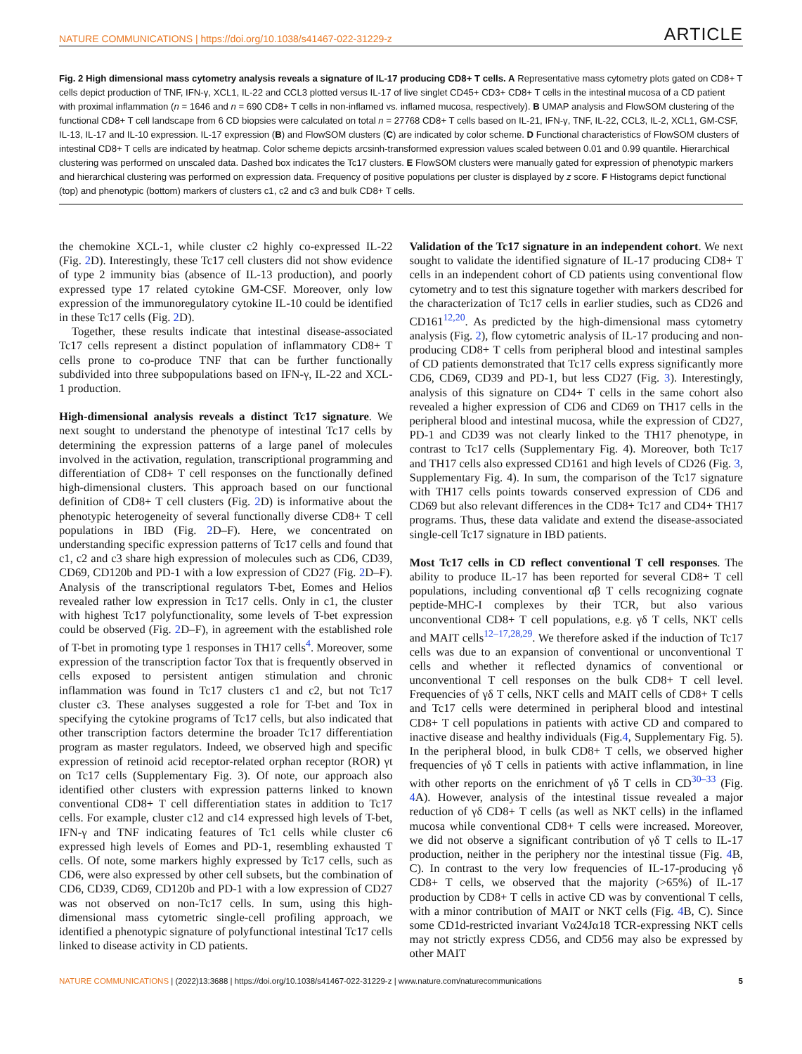NATURE COMMUNICATIONS | https://doi.org/10.1038/s41467-022-31229-z ARTICLE
Fig. 2 High dimensional mass cytometry analysis reveals a signature of IL-17 producing CD8+ T cells. A Representative mass cytometry plots gated on CD8+ T cells depict production of TNF, IFN-γ, XCL1, IL-22 and CCL3 plotted versus IL-17 of live singlet CD45+ CD3+ CD8+ T cells in the intestinal mucosa of a CD patient with proximal inflammation (n = 1646 and n = 690 CD8+ T cells in non-inflamed vs. inflamed mucosa, respectively). B UMAP analysis and FlowSOM clustering of the functional CD8+ T cell landscape from 6 CD biopsies were calculated on total n = 27768 CD8+ T cells based on IL-21, IFN-γ, TNF, IL-22, CCL3, IL-2, XCL1, GM-CSF, IL-13, IL-17 and IL-10 expression. IL-17 expression (B) and FlowSOM clusters (C) are indicated by color scheme. D Functional characteristics of FlowSOM clusters of intestinal CD8+ T cells are indicated by heatmap. Color scheme depicts arcsinh-transformed expression values scaled between 0.01 and 0.99 quantile. Hierarchical clustering was performed on unscaled data. Dashed box indicates the Tc17 clusters. E FlowSOM clusters were manually gated for expression of phenotypic markers and hierarchical clustering was performed on expression data. Frequency of positive populations per cluster is displayed by z score. F Histograms depict functional (top) and phenotypic (bottom) markers of clusters c1, c2 and c3 and bulk CD8+ T cells.
the chemokine XCL-1, while cluster c2 highly co-expressed IL-22 (Fig. 2 D). Interestingly, these Tc17 cell clusters did not show evidence of type 2 immunity bias (absence of IL-13 production), and poorly expressed type 17 related cytokine GM-CSF. Moreover, only low expression of the immunoregulatory cytokine IL-10 could be identified in these Tc17 cells (Fig. 2 D).
Together, these results indicate that intestinal disease-associated Tc17 cells represent a distinct population of inflammatory CD8+ T cells prone to co-produce TNF that can be further functionally subdivided into three subpopulations based on IFN-γ, IL-22 and XCL-1 production.
High-dimensional analysis reveals a distinct Tc17 signature. We next sought to understand the phenotype of intestinal Tc17 cells by determining the expression patterns of a large panel of molecules involved in the activation, regulation, transcriptional programming and differentiation of CD8+ T cell responses on the functionally defined high-dimensional clusters. This approach based on our functional definition of CD8+ T cell clusters (Fig. 2 D) is informative about the phenotypic heterogeneity of several functionally diverse CD8+ T cell populations in IBD (Fig. 2 D–F). Here, we concentrated on understanding specific expression patterns of Tc17 cells and found that c1, c2 and c3 share high expression of molecules such as CD6, CD39, CD69, CD120b and PD-1 with a low expression of CD27 (Fig. 2 D–F). Analysis of the transcriptional regulators T-bet, Eomes and Helios revealed rather low expression in Tc17 cells. Only in c1, the cluster with highest Tc17 polyfunctionality, some levels of T-bet expression could be observed (Fig. 2 D–F), in agreement with the established role of T-bet in promoting type 1 responses in TH17 cells<sup>4</sup>. Moreover, some expression of the transcription factor Tox that is frequently observed in cells exposed to persistent antigen stimulation and chronic inflammation was found in Tc17 clusters c1 and c2, but not Tc17 cluster c3. These analyses suggested a role for T-bet and Tox in specifying the cytokine programs of Tc17 cells, but also indicated that other transcription factors determine the broader Tc17 differentiation program as master regulators. Indeed, we observed high and specific expression of retinoid acid receptor-related orphan receptor (ROR) γt on Tc17 cells (Supplementary Fig. 3). Of note, our approach also identified other clusters with expression patterns linked to known conventional CD8+ T cell differentiation states in addition to Tc17 cells. For example, cluster c12 and c14 expressed high levels of T-bet, IFN-γ and TNF indicating features of Tc1 cells while cluster c6 expressed high levels of Eomes and PD-1, resembling exhausted T cells. Of note, some markers highly expressed by Tc17 cells, such as CD6, were also expressed by other cell subsets, but the combination of CD6, CD39, CD69, CD120b and PD-1 with a low expression of CD27 was not observed on non-Tc17 cells. In sum, using this high-dimensional mass cytometric single-cell profiling approach, we identified a phenotypic signature of polyfunctional intestinal Tc17 cells linked to disease activity in CD patients.
Validation of the Tc17 signature in an independent cohort. We next sought to validate the identified signature of IL-17 producing CD8+ T cells in an independent cohort of CD patients using conventional flow cytometry and to test this signature together with markers described for the characterization of Tc17 cells in earlier studies, such as CD26 and CD161<sup>12,20</sup>. As predicted by the high-dimensional mass cytometry analysis (Fig. 2), flow cytometric analysis of IL-17 producing and non-producing CD8+ T cells from peripheral blood and intestinal samples of CD patients demonstrated that Tc17 cells express significantly more CD6, CD69, CD39 and PD-1, but less CD27 (Fig. 3). Interestingly, analysis of this signature on CD4+ T cells in the same cohort also revealed a higher expression of CD6 and CD69 on TH17 cells in the peripheral blood and intestinal mucosa, while the expression of CD27, PD-1 and CD39 was not clearly linked to the TH17 phenotype, in contrast to Tc17 cells (Supplementary Fig. 4). Moreover, both Tc17 and TH17 cells also expressed CD161 and high levels of CD26 (Fig. 3, Supplementary Fig. 4). In sum, the comparison of the Tc17 signature with TH17 cells points towards conserved expression of CD6 and CD69 but also relevant differences in the CD8+ Tc17 and CD4+ TH17 programs. Thus, these data validate and extend the disease-associated single-cell Tc17 signature in IBD patients.
Most Tc17 cells in CD reflect conventional T cell responses. The ability to produce IL-17 has been reported for several CD8+ T cell populations, including conventional αβ T cells recognizing cognate peptide-MHC-I complexes by their TCR, but also various unconventional CD8+ T cell populations, e.g. γδ T cells, NKT cells and MAIT cells<sup>12–17,28,29</sup>. We therefore asked if the induction of Tc17 cells was due to an expansion of conventional or unconventional T cells and whether it reflected dynamics of conventional or unconventional T cell responses on the bulk CD8+ T cell level. Frequencies of γδ T cells, NKT cells and MAIT cells of CD8+ T cells and Tc17 cells were determined in peripheral blood and intestinal CD8+ T cell populations in patients with active CD and compared to inactive disease and healthy individuals (Fig.4, Supplementary Fig. 5). In the peripheral blood, in bulk CD8+ T cells, we observed higher frequencies of γδ T cells in patients with active inflammation, in line with other reports on the enrichment of γδ T cells in CD<sup>30–33</sup> (Fig. 4 A). However, analysis of the intestinal tissue revealed a major reduction of γδ CD8+ T cells (as well as NKT cells) in the inflamed mucosa while conventional CD8+ T cells were increased. Moreover, we did not observe a significant contribution of γδ T cells to IL-17 production, neither in the periphery nor the intestinal tissue (Fig. 4 B, C). In contrast to the very low frequencies of IL-17-producing γδ CD8+ T cells, we observed that the majority (>65%) of IL-17 production by CD8+ T cells in active CD was by conventional T cells, with a minor contribution of MAIT or NKT cells (Fig. 4 B, C). Since some CD1d-restricted invariant Vα24Jα18 TCR-expressing NKT cells may not strictly express CD56, and CD56 may also be expressed by other MAIT
NATURE COMMUNICATIONS | (2022)13:3688 | https://doi.org/10.1038/s41467-022-31229-z | www.nature.com/naturecommunications 5